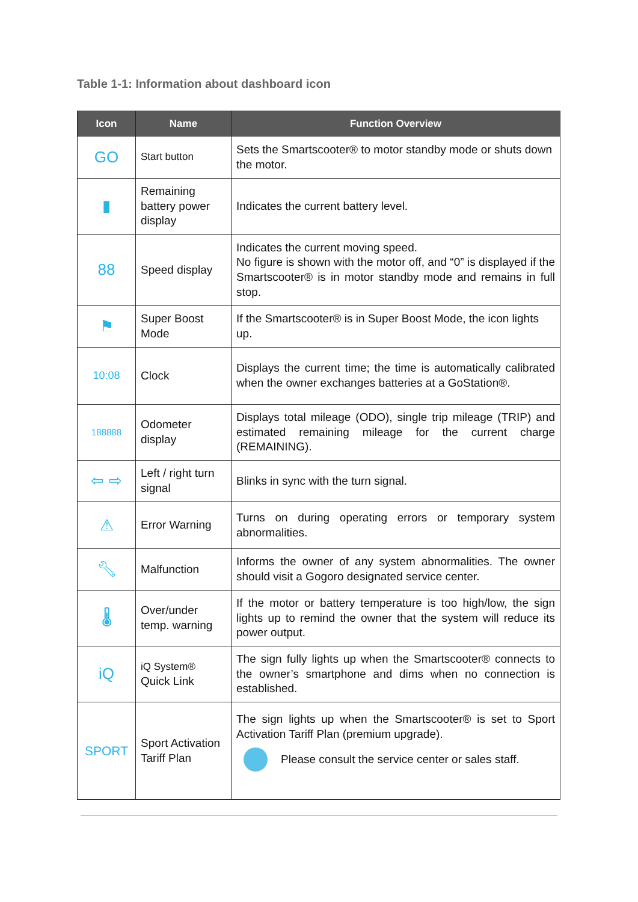Table 1-1: Information about dashboard icon
| Icon | Name | Function Overview |
| --- | --- | --- |
| GO | Start button | Sets the Smartscooter® to motor standby mode or shuts down the motor. |
| ▮ | Remaining battery power display | Indicates the current battery level. |
| 88 | Speed display | Indicates the current moving speed. No figure is shown with the motor off, and “0” is displayed if the Smartscooter® is in motor standby mode and remains in full stop. |
| ⚑ | Super Boost Mode | If the Smartscooter® is in Super Boost Mode, the icon lights up. |
| 10:08 | Clock | Displays the current time; the time is automatically calibrated when the owner exchanges batteries at a GoStation®. |
| 188888 | Odometer display | Displays total mileage (ODO), single trip mileage (TRIP) and estimated remaining mileage for the current charge (REMAINING). |
| ⇦ ⇨ | Left / right turn signal | Blinks in sync with the turn signal. |
| ⚠ | Error Warning | Turns on during operating errors or temporary system abnormalities. |
| 🔧︎ | Malfunction | Informs the owner of any system abnormalities. The owner should visit a Gogoro designated service center. |
| 🌡︎ | Over/under temp. warning | If the motor or battery temperature is too high/low, the sign lights up to remind the owner that the system will reduce its power output. |
| iQ | iQ System® Quick Link | The sign fully lights up when the Smartscooter® connects to the owner’s smartphone and dims when no connection is established. |
| SPORT | Sport Activation Tariff Plan | The sign lights up when the Smartscooter® is set to Sport Activation Tariff Plan (premium upgrade). Please consult the service center or sales staff. |